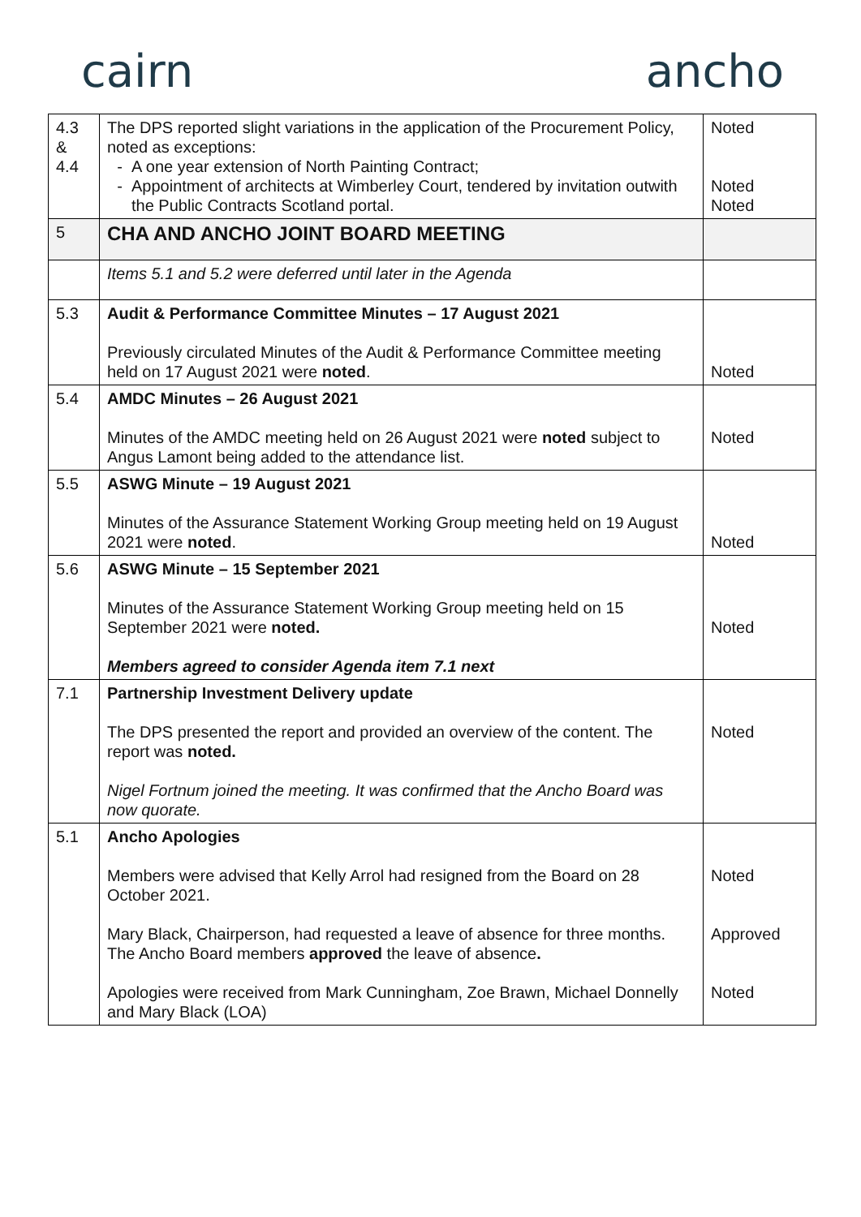cairn ancho
| 4.3 & 4.4 | The DPS reported slight variations in the application of the Procurement Policy, noted as exceptions: A one year extension of North Painting Contract; Appointment of architects at Wimberley Court, tendered by invitation outwith the Public Contracts Scotland portal. | Noted Noted Noted |
| 5 | CHA AND ANCHO JOINT BOARD MEETING | |
| | Items 5.1 and 5.2 were deferred until later in the Agenda | |
| 5.3 | Audit & Performance Committee Minutes – 17 August 2021 Previously circulated Minutes of the Audit & Performance Committee meeting held on 17 August 2021 were noted . | Noted |
| 5.4 | AMDC Minutes – 26 August 2021 Minutes of the AMDC meeting held on 26 August 2021 were noted subject to Angus Lamont being added to the attendance list. | Noted |
| 5.5 | ASWG Minute – 19 August 2021 Minutes of the Assurance Statement Working Group meeting held on 19 August 2021 were noted . | Noted |
| 5.6 | ASWG Minute – 15 September 2021 Minutes of the Assurance Statement Working Group meeting held on 15 September 2021 were noted. Members agreed to consider Agenda item 7.1 next | Noted |
| 7.1 | Partnership Investment Delivery update The DPS presented the report and provided an overview of the content. The report was noted. Nigel Fortnum joined the meeting. It was confirmed that the Ancho Board was now quorate. | Noted |
| 5.1 | Ancho Apologies Members were advised that Kelly Arrol had resigned from the Board on 28 October 2021. Mary Black, Chairperson, had requested a leave of absence for three months. The Ancho Board members approved the leave of absence . Apologies were received from Mark Cunningham, Zoe Brawn, Michael Donnelly and Mary Black (LOA) | Noted Approved Noted |